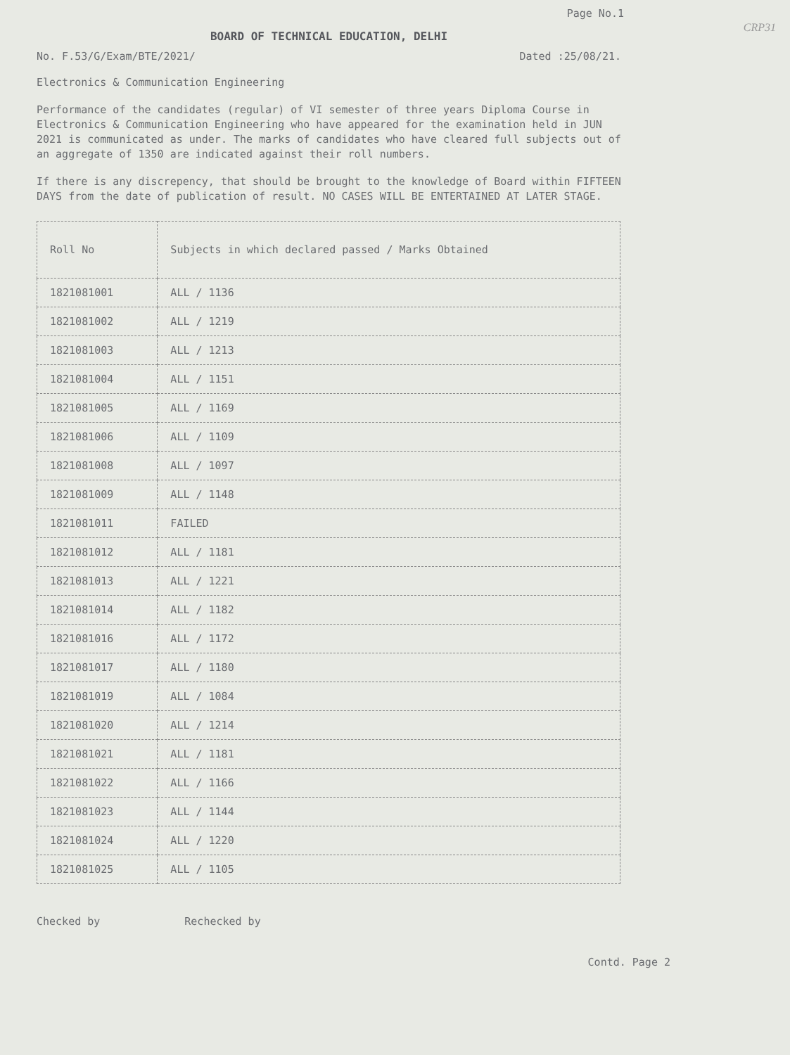Page No.1
BOARD OF TECHNICAL EDUCATION, DELHI
No. F.53/G/Exam/BTE/2021/ Dated :25/08/21.
Electronics & Communication Engineering
Performance of the candidates (regular) of VI semester of three years Diploma Course in Electronics & Communication Engineering who have appeared for the examination held in JUN 2021 is communicated as under. The marks of candidates who have cleared full subjects out of an aggregate of 1350 are indicated against their roll numbers.
If there is any discrepency, that should be brought to the knowledge of Board within FIFTEEN DAYS from the date of publication of result. NO CASES WILL BE ENTERTAINED AT LATER STAGE.
| Roll No | Subjects in which declared passed / Marks Obtained |
| --- | --- |
| 1821081001 | ALL / 1136 |
| 1821081002 | ALL / 1219 |
| 1821081003 | ALL / 1213 |
| 1821081004 | ALL / 1151 |
| 1821081005 | ALL / 1169 |
| 1821081006 | ALL / 1109 |
| 1821081008 | ALL / 1097 |
| 1821081009 | ALL / 1148 |
| 1821081011 | FAILED |
| 1821081012 | ALL / 1181 |
| 1821081013 | ALL / 1221 |
| 1821081014 | ALL / 1182 |
| 1821081016 | ALL / 1172 |
| 1821081017 | ALL / 1180 |
| 1821081019 | ALL / 1084 |
| 1821081020 | ALL / 1214 |
| 1821081021 | ALL / 1181 |
| 1821081022 | ALL / 1166 |
| 1821081023 | ALL / 1144 |
| 1821081024 | ALL / 1220 |
| 1821081025 | ALL / 1105 |
Checked by Rechecked by
Contd. Page 2
CRP31